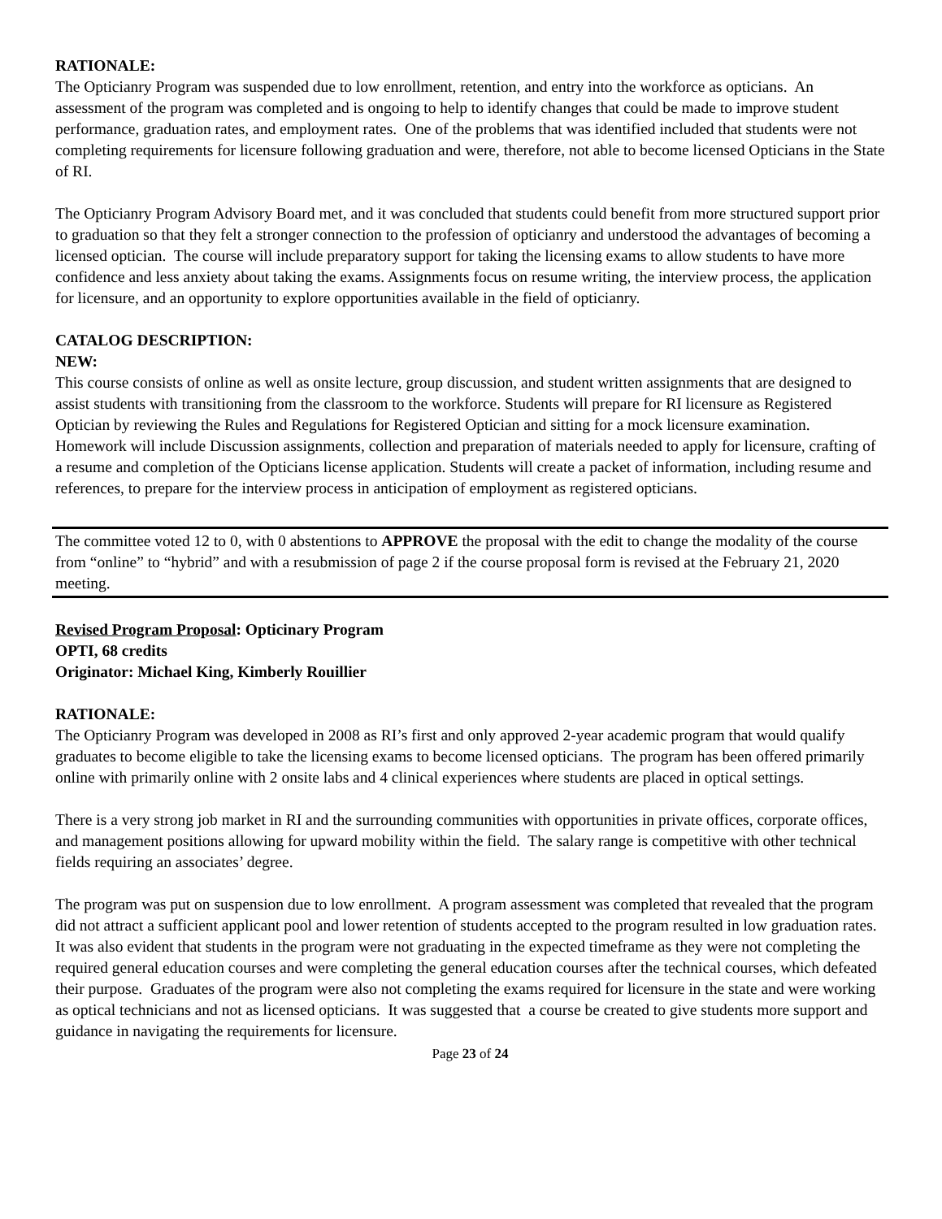RATIONALE:
The Opticianry Program was suspended due to low enrollment, retention, and entry into the workforce as opticians. An assessment of the program was completed and is ongoing to help to identify changes that could be made to improve student performance, graduation rates, and employment rates. One of the problems that was identified included that students were not completing requirements for licensure following graduation and were, therefore, not able to become licensed Opticians in the State of RI.
The Opticianry Program Advisory Board met, and it was concluded that students could benefit from more structured support prior to graduation so that they felt a stronger connection to the profession of opticianry and understood the advantages of becoming a licensed optician. The course will include preparatory support for taking the licensing exams to allow students to have more confidence and less anxiety about taking the exams. Assignments focus on resume writing, the interview process, the application for licensure, and an opportunity to explore opportunities available in the field of opticianry.
CATALOG DESCRIPTION:
NEW:
This course consists of online as well as onsite lecture, group discussion, and student written assignments that are designed to assist students with transitioning from the classroom to the workforce. Students will prepare for RI licensure as Registered Optician by reviewing the Rules and Regulations for Registered Optician and sitting for a mock licensure examination. Homework will include Discussion assignments, collection and preparation of materials needed to apply for licensure, crafting of a resume and completion of the Opticians license application. Students will create a packet of information, including resume and references, to prepare for the interview process in anticipation of employment as registered opticians.
The committee voted 12 to 0, with 0 abstentions to APPROVE the proposal with the edit to change the modality of the course from “online” to “hybrid” and with a resubmission of page 2 if the course proposal form is revised at the February 21, 2020 meeting.
Revised Program Proposal: Opticinary Program
OPTI, 68 credits
Originator: Michael King, Kimberly Rouillier
RATIONALE:
The Opticianry Program was developed in 2008 as RI’s first and only approved 2-year academic program that would qualify graduates to become eligible to take the licensing exams to become licensed opticians. The program has been offered primarily online with primarily online with 2 onsite labs and 4 clinical experiences where students are placed in optical settings.
There is a very strong job market in RI and the surrounding communities with opportunities in private offices, corporate offices, and management positions allowing for upward mobility within the field. The salary range is competitive with other technical fields requiring an associates’ degree.
The program was put on suspension due to low enrollment. A program assessment was completed that revealed that the program did not attract a sufficient applicant pool and lower retention of students accepted to the program resulted in low graduation rates. It was also evident that students in the program were not graduating in the expected timeframe as they were not completing the required general education courses and were completing the general education courses after the technical courses, which defeated their purpose. Graduates of the program were also not completing the exams required for licensure in the state and were working as optical technicians and not as licensed opticians. It was suggested that a course be created to give students more support and guidance in navigating the requirements for licensure.
Page 23 of 24